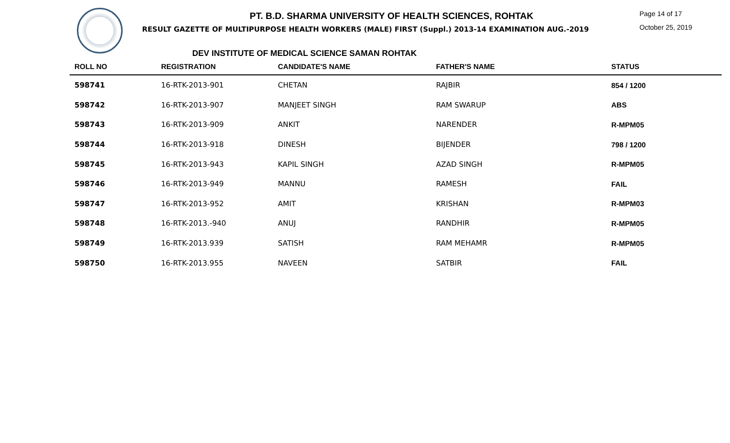PT. B.D. SHARMA UNIVERSITY OF HEALTH SCIENCES, ROHTAK
RESULT GAZETTE OF MULTIPURPOSE HEALTH WORKERS (MALE) FIRST (Suppl.) 2013-14 EXAMINATION AUG.-2019
Page 14 of 17
October 25, 2019
DEV INSTITUTE OF MEDICAL SCIENCE SAMAN ROHTAK
| ROLL NO | REGISTRATION | CANDIDATE'S NAME | FATHER'S NAME | STATUS |
| --- | --- | --- | --- | --- |
| 598741 | 16-RTK-2013-901 | CHETAN | RAJBIR | 854 / 1200 |
| 598742 | 16-RTK-2013-907 | MANJEET SINGH | RAM SWARUP | ABS |
| 598743 | 16-RTK-2013-909 | ANKIT | NARENDER | R-MPM05 |
| 598744 | 16-RTK-2013-918 | DINESH | BIJENDER | 798 / 1200 |
| 598745 | 16-RTK-2013-943 | KAPIL SINGH | AZAD SINGH | R-MPM05 |
| 598746 | 16-RTK-2013-949 | MANNU | RAMESH | FAIL |
| 598747 | 16-RTK-2013-952 | AMIT | KRISHAN | R-MPM03 |
| 598748 | 16-RTK-2013.-940 | ANUJ | RANDHIR | R-MPM05 |
| 598749 | 16-RTK-2013.939 | SATISH | RAM MEHAMR | R-MPM05 |
| 598750 | 16-RTK-2013.955 | NAVEEN | SATBIR | FAIL |